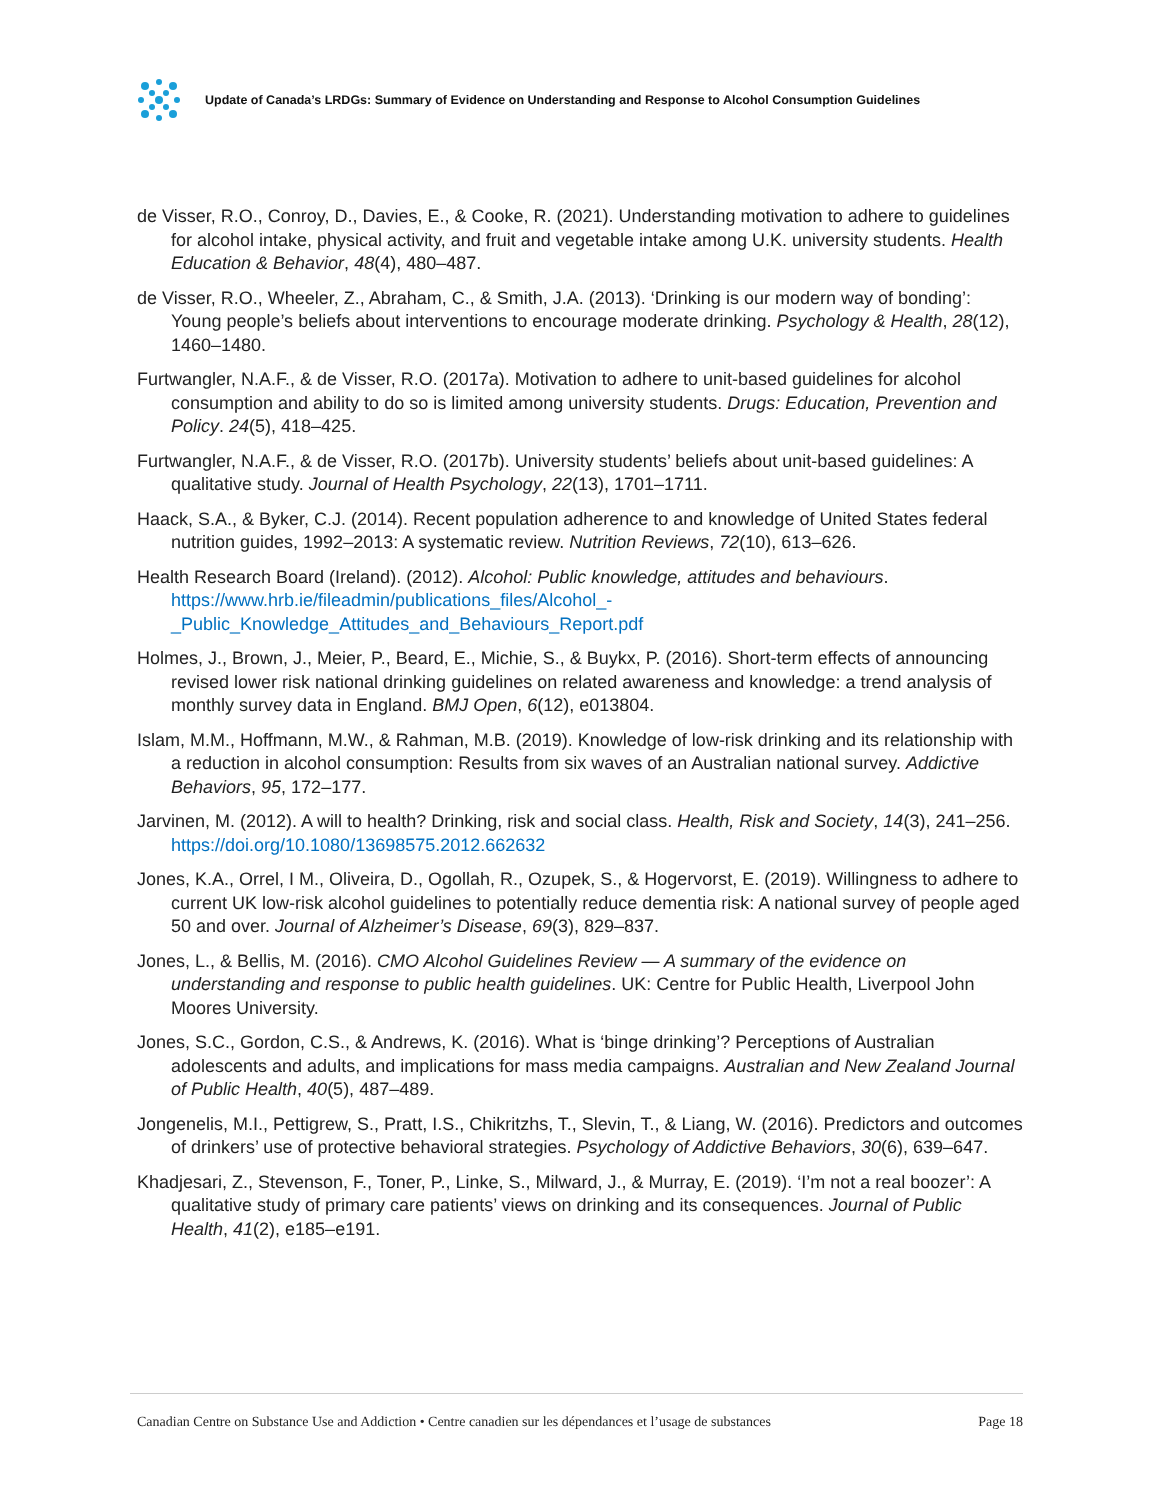Update of Canada’s LRDGs: Summary of Evidence on Understanding and Response to Alcohol Consumption Guidelines
de Visser, R.O., Conroy, D., Davies, E., & Cooke, R. (2021). Understanding motivation to adhere to guidelines for alcohol intake, physical activity, and fruit and vegetable intake among U.K. university students. Health Education & Behavior, 48(4), 480–487.
de Visser, R.O., Wheeler, Z., Abraham, C., & Smith, J.A. (2013). ‘Drinking is our modern way of bonding’: Young people’s beliefs about interventions to encourage moderate drinking. Psychology & Health, 28(12), 1460–1480.
Furtwangler, N.A.F., & de Visser, R.O. (2017a). Motivation to adhere to unit-based guidelines for alcohol consumption and ability to do so is limited among university students. Drugs: Education, Prevention and Policy. 24(5), 418–425.
Furtwangler, N.A.F., & de Visser, R.O. (2017b). University students’ beliefs about unit-based guidelines: A qualitative study. Journal of Health Psychology, 22(13), 1701–1711.
Haack, S.A., & Byker, C.J. (2014). Recent population adherence to and knowledge of United States federal nutrition guides, 1992–2013: A systematic review. Nutrition Reviews, 72(10), 613–626.
Health Research Board (Ireland). (2012). Alcohol: Public knowledge, attitudes and behaviours. https://www.hrb.ie/fileadmin/publications_files/Alcohol_-_Public_Knowledge_Attitudes_and_Behaviours_Report.pdf
Holmes, J., Brown, J., Meier, P., Beard, E., Michie, S., & Buykx, P. (2016). Short-term effects of announcing revised lower risk national drinking guidelines on related awareness and knowledge: a trend analysis of monthly survey data in England. BMJ Open, 6(12), e013804.
Islam, M.M., Hoffmann, M.W., & Rahman, M.B. (2019). Knowledge of low-risk drinking and its relationship with a reduction in alcohol consumption: Results from six waves of an Australian national survey. Addictive Behaviors, 95, 172–177.
Jarvinen, M. (2012). A will to health? Drinking, risk and social class. Health, Risk and Society, 14(3), 241–256. https://doi.org/10.1080/13698575.2012.662632
Jones, K.A., Orrel, I M., Oliveira, D., Ogollah, R., Ozupek, S., & Hogervorst, E. (2019). Willingness to adhere to current UK low-risk alcohol guidelines to potentially reduce dementia risk: A national survey of people aged 50 and over. Journal of Alzheimer’s Disease, 69(3), 829–837.
Jones, L., & Bellis, M. (2016). CMO Alcohol Guidelines Review — A summary of the evidence on understanding and response to public health guidelines. UK: Centre for Public Health, Liverpool John Moores University.
Jones, S.C., Gordon, C.S., & Andrews, K. (2016). What is ‘binge drinking’? Perceptions of Australian adolescents and adults, and implications for mass media campaigns. Australian and New Zealand Journal of Public Health, 40(5), 487–489.
Jongenelis, M.I., Pettigrew, S., Pratt, I.S., Chikritzhs, T., Slevin, T., & Liang, W. (2016). Predictors and outcomes of drinkers’ use of protective behavioral strategies. Psychology of Addictive Behaviors, 30(6), 639–647.
Khadjesari, Z., Stevenson, F., Toner, P., Linke, S., Milward, J., & Murray, E. (2019). ‘I’m not a real boozer’: A qualitative study of primary care patients’ views on drinking and its consequences. Journal of Public Health, 41(2), e185–e191.
Canadian Centre on Substance Use and Addiction • Centre canadien sur les dépendances et l’usage de substances Page 18